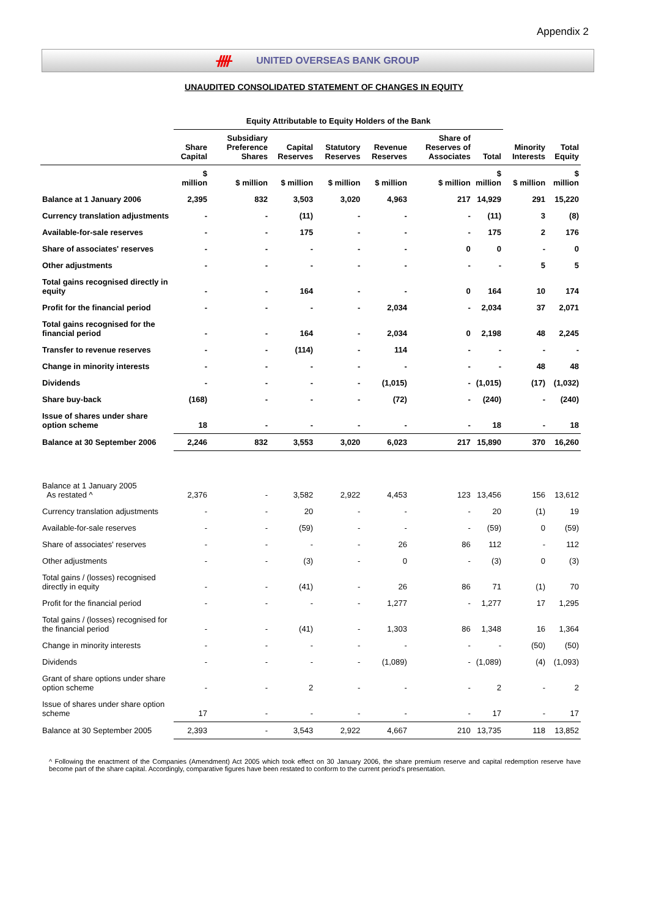Appendix 2
ᚎ UNITED OVERSEAS BANK GROUP
UNAUDITED CONSOLIDATED STATEMENT OF CHANGES IN EQUITY
| | Equity Attributable to Equity Holders of the Bank | | | | | | | | |
| --- | --- | --- | --- | --- | --- | --- | --- | --- | --- |
| | Share Capital | Subsidiary Preference Shares | Capital Reserves | Statutory Reserves | Revenue Reserves | Share of Reserves of Associates | Total | Minority Interests | Total Equity |
| | $ million | $ million | $ million | $ million | $ million | $ million | $ million | $ million | $ million |
| Balance at 1 January 2006 | 2,395 | 832 | 3,503 | 3,020 | 4,963 | 217 | 14,929 | 291 | 15,220 |
| Currency translation adjustments | - | - | (11) | - | - | - | (11) | 3 | (8) |
| Available-for-sale reserves | - | - | 175 | - | - | - | 175 | 2 | 176 |
| Share of associates' reserves | - | - | - | - | - | 0 | 0 | - | 0 |
| Other adjustments | - | - | - | - | - | - | - | 5 | 5 |
| Total gains recognised directly in equity | - | - | 164 | - | - | 0 | 164 | 10 | 174 |
| Profit for the financial period | - | - | - | - | 2,034 | - | 2,034 | 37 | 2,071 |
| Total gains recognised for the financial period | - | - | 164 | - | 2,034 | 0 | 2,198 | 48 | 2,245 |
| Transfer to revenue reserves | - | - | (114) | - | 114 | - | - | - | - |
| Change in minority interests | - | - | - | - | - | - | - | 48 | 48 |
| Dividends | - | - | - | - | (1,015) | - | (1,015) | (17) | (1,032) |
| Share buy-back | (168) | - | - | - | (72) | - | (240) | - | (240) |
| Issue of shares under share option scheme | 18 | - | - | - | - | - | 18 | - | 18 |
| Balance at 30 September 2006 | 2,246 | 832 | 3,553 | 3,020 | 6,023 | 217 | 15,890 | 370 | 16,260 |
| Balance at 1 January 2005 As restated ^ | 2,376 | - | 3,582 | 2,922 | 4,453 | 123 | 13,456 | 156 | 13,612 |
| Currency translation adjustments | - | - | 20 | - | - | - | 20 | (1) | 19 |
| Available-for-sale reserves | - | - | (59) | - | - | - | (59) | 0 | (59) |
| Share of associates' reserves | - | - | - | - | 26 | 86 | 112 | - | 112 |
| Other adjustments | - | - | (3) | - | 0 | - | (3) | 0 | (3) |
| Total gains / (losses) recognised directly in equity | - | - | (41) | - | 26 | 86 | 71 | (1) | 70 |
| Profit for the financial period | - | - | - | - | 1,277 | - | 1,277 | 17 | 1,295 |
| Total gains / (losses) recognised for the financial period | - | - | (41) | - | 1,303 | 86 | 1,348 | 16 | 1,364 |
| Change in minority interests | - | - | - | - | - | - | - | (50) | (50) |
| Dividends | - | - | - | - | (1,089) | - | (1,089) | (4) | (1,093) |
| Grant of share options under share option scheme | - | - | 2 | - | - | - | 2 | - | 2 |
| Issue of shares under share option scheme | 17 | - | - | - | - | - | 17 | - | 17 |
| Balance at 30 September 2005 | 2,393 | - | 3,543 | 2,922 | 4,667 | 210 | 13,735 | 118 | 13,852 |
^ Following the enactment of the Companies (Amendment) Act 2005 which took effect on 30 January 2006, the share premium reserve and capital redemption reserve have become part of the share capital. Accordingly, comparative figures have been restated to conform to the current period's presentation.